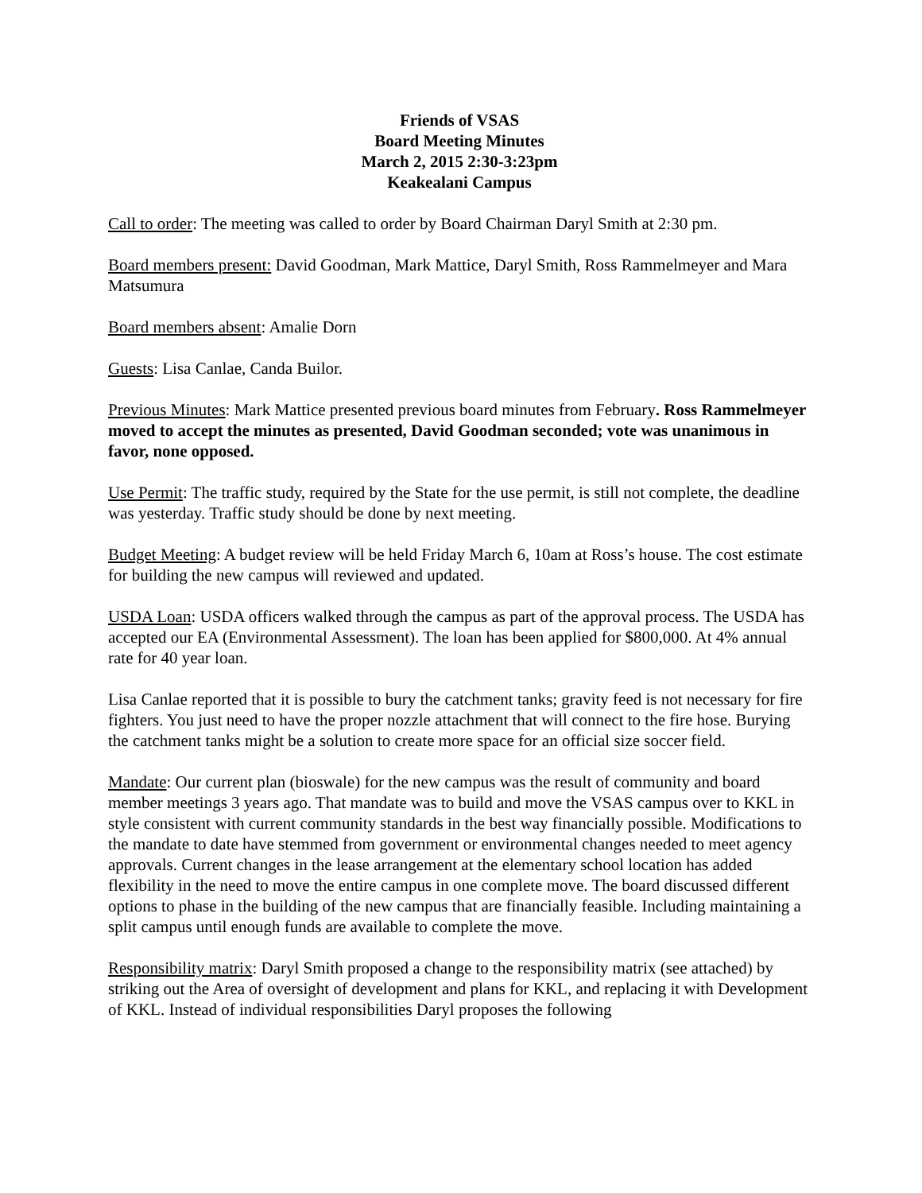Friends of VSAS
Board Meeting Minutes
March 2, 2015 2:30-3:23pm
Keakealani Campus
Call to order: The meeting was called to order by Board Chairman Daryl Smith at 2:30 pm.
Board members present: David Goodman, Mark Mattice, Daryl Smith, Ross Rammelmeyer and Mara Matsumura
Board members absent: Amalie Dorn
Guests: Lisa Canlae, Canda Builor.
Previous Minutes: Mark Mattice presented previous board minutes from February. Ross Rammelmeyer moved to accept the minutes as presented, David Goodman seconded; vote was unanimous in favor, none opposed.
Use Permit: The traffic study, required by the State for the use permit, is still not complete, the deadline was yesterday. Traffic study should be done by next meeting.
Budget Meeting: A budget review will be held Friday March 6, 10am at Ross’s house. The cost estimate for building the new campus will reviewed and updated.
USDA Loan: USDA officers walked through the campus as part of the approval process. The USDA has accepted our EA (Environmental Assessment). The loan has been applied for $800,000. At 4% annual rate for 40 year loan.
Lisa Canlae reported that it is possible to bury the catchment tanks; gravity feed is not necessary for fire fighters. You just need to have the proper nozzle attachment that will connect to the fire hose. Burying the catchment tanks might be a solution to create more space for an official size soccer field.
Mandate: Our current plan (bioswale) for the new campus was the result of community and board member meetings 3 years ago. That mandate was to build and move the VSAS campus over to KKL in style consistent with current community standards in the best way financially possible. Modifications to the mandate to date have stemmed from government or environmental changes needed to meet agency approvals. Current changes in the lease arrangement at the elementary school location has added flexibility in the need to move the entire campus in one complete move. The board discussed different options to phase in the building of the new campus that are financially feasible. Including maintaining a split campus until enough funds are available to complete the move.
Responsibility matrix: Daryl Smith proposed a change to the responsibility matrix (see attached) by striking out the Area of oversight of development and plans for KKL, and replacing it with Development of KKL. Instead of individual responsibilities Daryl proposes the following